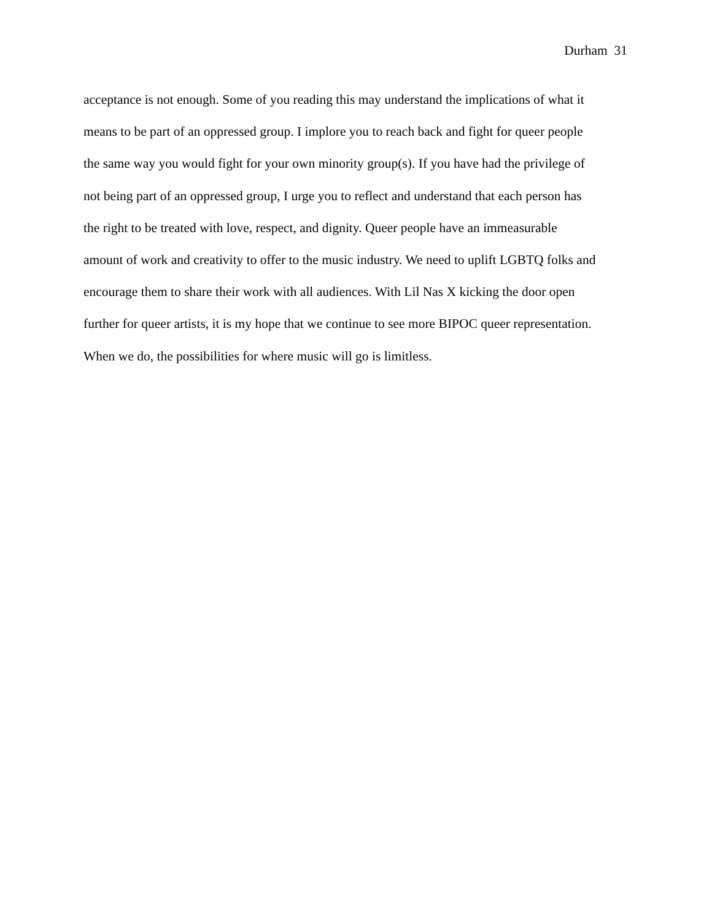Durham 31
acceptance is not enough. Some of you reading this may understand the implications of what it
means to be part of an oppressed group. I implore you to reach back and fight for queer people
the same way you would fight for your own minority group(s). If you have had the privilege of
not being part of an oppressed group, I urge you to reflect and understand that each person has
the right to be treated with love, respect, and dignity. Queer people have an immeasurable
amount of work and creativity to offer to the music industry. We need to uplift LGBTQ folks and
encourage them to share their work with all audiences. With Lil Nas X kicking the door open
further for queer artists, it is my hope that we continue to see more BIPOC queer representation.
When we do, the possibilities for where music will go is limitless.